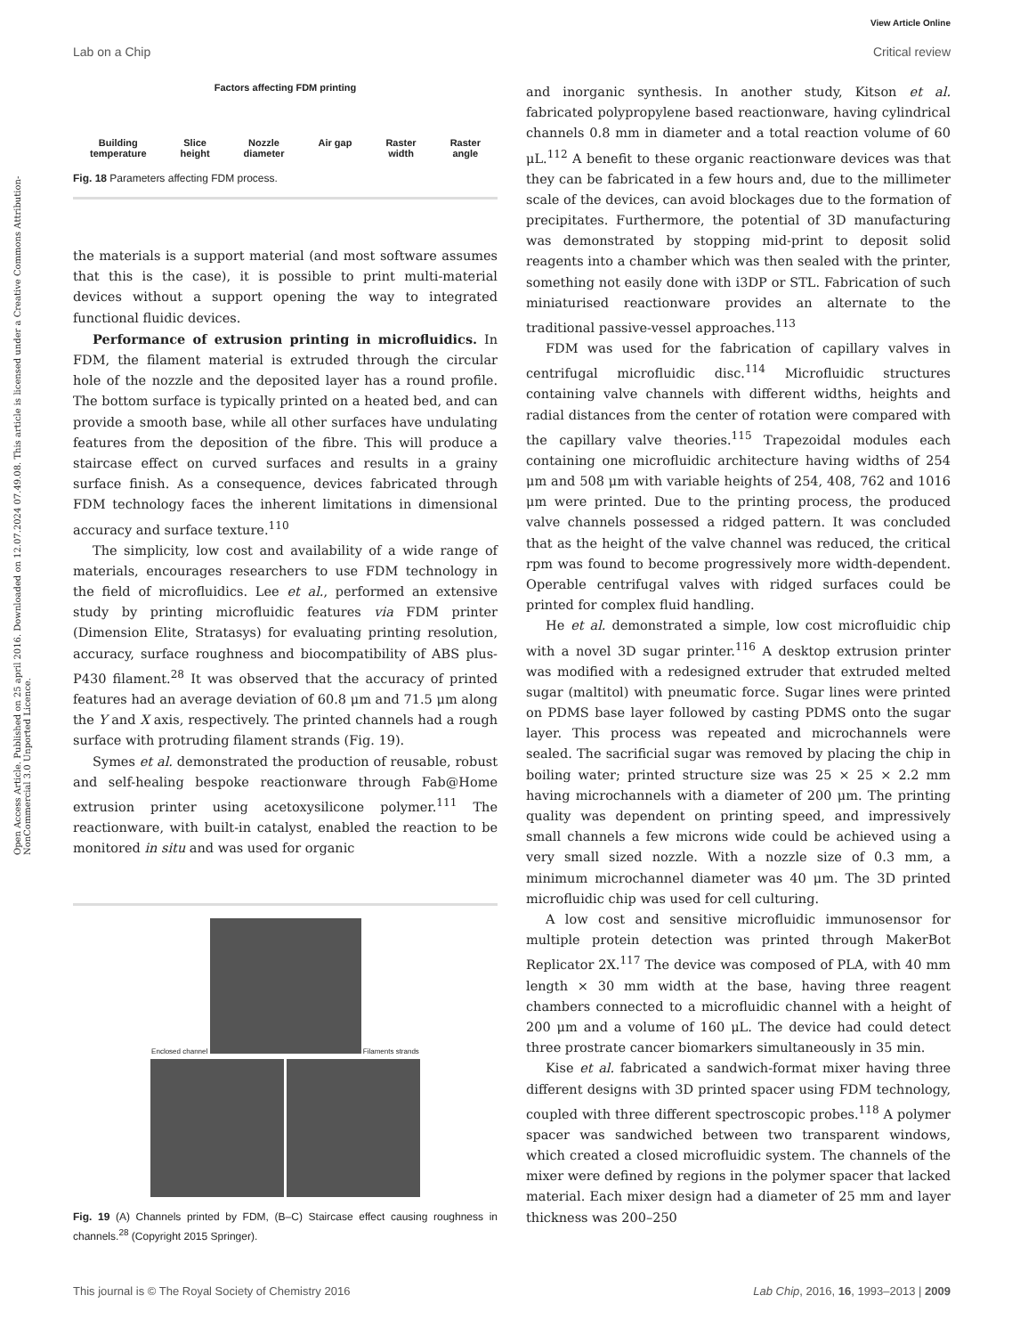View Article Online
Lab on a Chip Critical review
Open Access Article. Published on 25 april 2016. Downloaded on 12.07.2024 07.49.08. This article is licensed under a Creative Commons Attribution-NonCommercial 3.0 Unported Licence.
Factors affecting FDM printing
Building
temperature Slice
height Nozzle
diameter Air gap Raster
width Raster
angle
Fig. 18 Parameters affecting FDM process.
the materials is a support material (and most software assumes that this is the case), it is possible to print multi-material devices without a support opening the way to integrated functional fluidic devices.
Performance of extrusion printing in microfluidics. In FDM, the filament material is extruded through the circular hole of the nozzle and the deposited layer has a round profile. The bottom surface is typically printed on a heated bed, and can provide a smooth base, while all other surfaces have undulating features from the deposition of the fibre. This will produce a staircase effect on curved surfaces and results in a grainy surface finish. As a consequence, devices fabricated through FDM technology faces the inherent limitations in dimensional accuracy and surface texture.<sup>110</sup>
The simplicity, low cost and availability of a wide range of materials, encourages researchers to use FDM technology in the field of microfluidics. Lee et al., performed an extensive study by printing microfluidic features via FDM printer (Dimension Elite, Stratasys) for evaluating printing resolution, accuracy, surface roughness and biocompatibility of ABS plus-P430 filament.<sup>28</sup> It was observed that the accuracy of printed features had an average deviation of 60.8 μm and 71.5 μm along the Y and X axis, respectively. The printed channels had a rough surface with protruding filament strands (Fig. 19).
Symes et al. demonstrated the production of reusable, robust and self-healing bespoke reactionware through Fab@Home extrusion printer using acetoxysilicone polymer.<sup>111</sup> The reactionware, with built-in catalyst, enabled the reaction to be monitored in situ and was used for organic
Enclosed channel Filaments strands
Fig. 19 (A) Channels printed by FDM, (B–C) Staircase effect causing roughness in channels.<sup>28</sup> (Copyright 2015 Springer).
and inorganic synthesis. In another study, Kitson et al. fabricated polypropylene based reactionware, having cylindrical channels 0.8 mm in diameter and a total reaction volume of 60 μL.<sup>112</sup> A benefit to these organic reactionware devices was that they can be fabricated in a few hours and, due to the millimeter scale of the devices, can avoid blockages due to the formation of precipitates. Furthermore, the potential of 3D manufacturing was demonstrated by stopping mid-print to deposit solid reagents into a chamber which was then sealed with the printer, something not easily done with i3DP or STL. Fabrication of such miniaturised reactionware provides an alternate to the traditional passive-vessel approaches.<sup>113</sup>
FDM was used for the fabrication of capillary valves in centrifugal microfluidic disc.<sup>114</sup> Microfluidic structures containing valve channels with different widths, heights and radial distances from the center of rotation were compared with the capillary valve theories.<sup>115</sup> Trapezoidal modules each containing one microfluidic architecture having widths of 254 μm and 508 μm with variable heights of 254, 408, 762 and 1016 μm were printed. Due to the printing process, the produced valve channels possessed a ridged pattern. It was concluded that as the height of the valve channel was reduced, the critical rpm was found to become progressively more width-dependent. Operable centrifugal valves with ridged surfaces could be printed for complex fluid handling.
He et al. demonstrated a simple, low cost microfluidic chip with a novel 3D sugar printer.<sup>116</sup> A desktop extrusion printer was modified with a redesigned extruder that extruded melted sugar (maltitol) with pneumatic force. Sugar lines were printed on PDMS base layer followed by casting PDMS onto the sugar layer. This process was repeated and microchannels were sealed. The sacrificial sugar was removed by placing the chip in boiling water; printed structure size was 25 × 25 × 2.2 mm having microchannels with a diameter of 200 μm. The printing quality was dependent on printing speed, and impressively small channels a few microns wide could be achieved using a very small sized nozzle. With a nozzle size of 0.3 mm, a minimum microchannel diameter was 40 μm. The 3D printed microfluidic chip was used for cell culturing.
A low cost and sensitive microfluidic immunosensor for multiple protein detection was printed through MakerBot Replicator 2X.<sup>117</sup> The device was composed of PLA, with 40 mm length × 30 mm width at the base, having three reagent chambers connected to a microfluidic channel with a height of 200 μm and a volume of 160 μL. The device had could detect three prostrate cancer biomarkers simultaneously in 35 min.
Kise et al. fabricated a sandwich-format mixer having three different designs with 3D printed spacer using FDM technology, coupled with three different spectroscopic probes.<sup>118</sup> A polymer spacer was sandwiched between two transparent windows, which created a closed microfluidic system. The channels of the mixer were defined by regions in the polymer spacer that lacked material. Each mixer design had a diameter of 25 mm and layer thickness was 200–250
This journal is © The Royal Society of Chemistry 2016 Lab Chip, 2016, 16, 1993–2013 | 2009